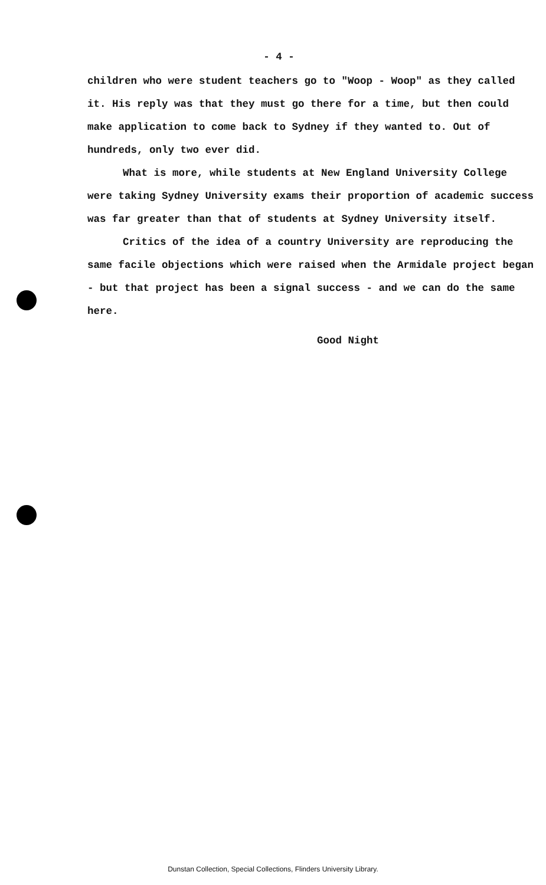- 4 -
children who were student teachers go to "Woop - Woop" as they called it. His reply was that they must go there for a time, but then could make application to come back to Sydney if they wanted to. Out of hundreds, only two ever did.
What is more, while students at New England University College were taking Sydney University exams their proportion of academic success was far greater than that of students at Sydney University itself.
Critics of the idea of a country University are reproducing the same facile objections which were raised when the Armidale project began - but that project has been a signal success - and we can do the same here.
Good Night
Dunstan Collection, Special Collections, Flinders University Library.